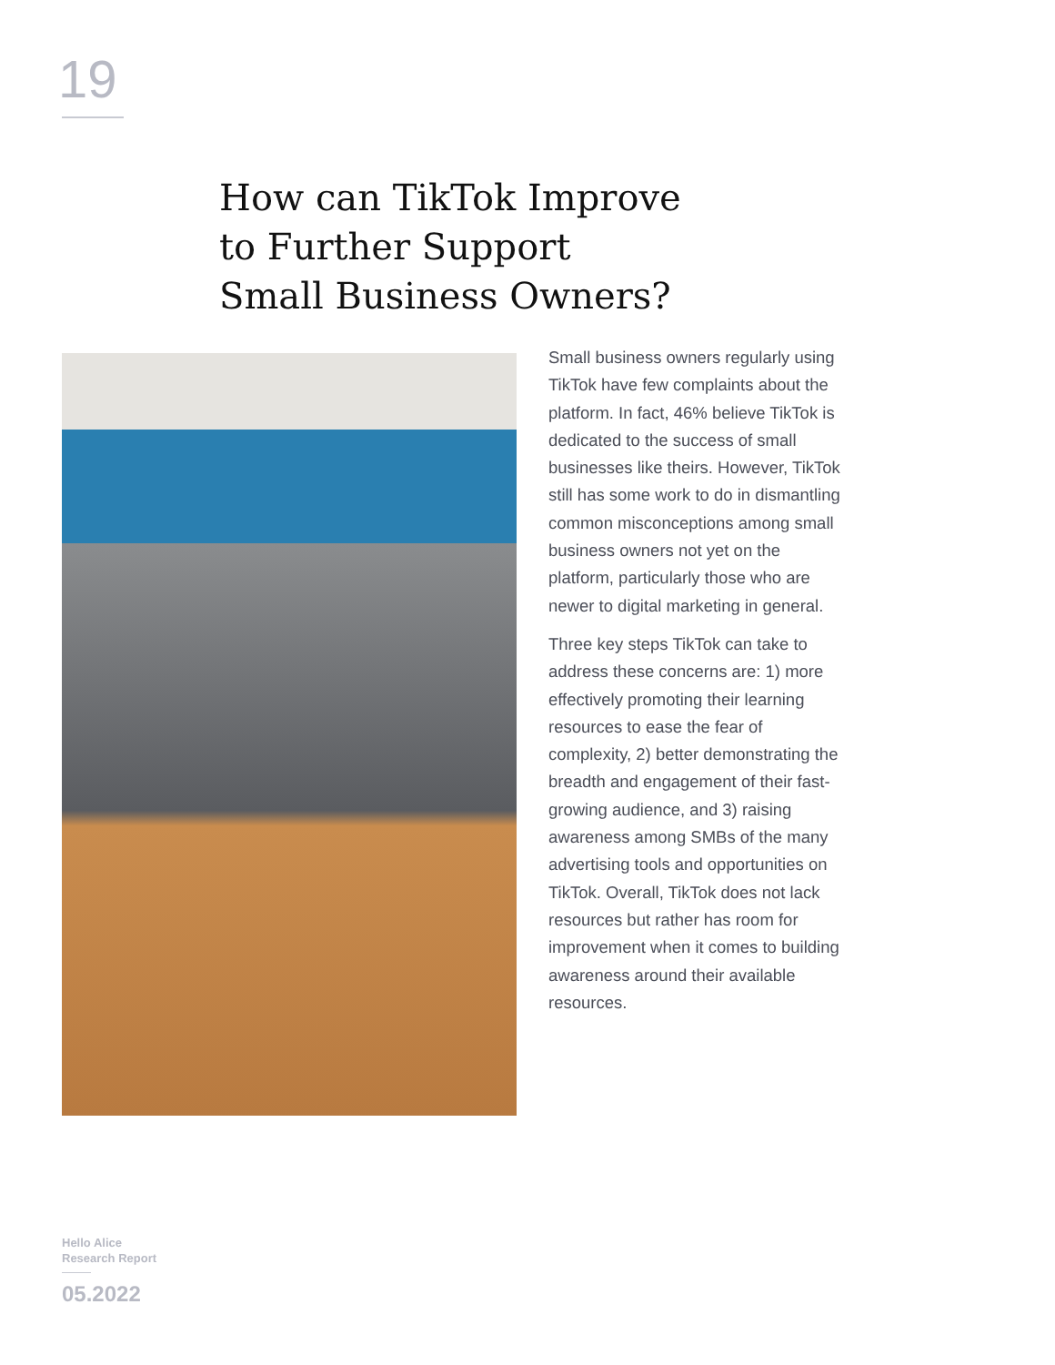19
How can TikTok Improve
to Further Support
Small Business Owners?
Small business owners regularly using TikTok have few complaints about the platform. In fact, 46% believe TikTok is dedicated to the success of small businesses like theirs. However, TikTok still has some work to do in dismantling common misconceptions among small business owners not yet on the platform, particularly those who are newer to digital marketing in general.
Three key steps TikTok can take to address these concerns are: 1) more effectively promoting their learning resources to ease the fear of complexity, 2) better demonstrating the breadth and engagement of their fast-growing audience, and 3) raising awareness among SMBs of the many advertising tools and opportunities on TikTok. Overall, TikTok does not lack resources but rather has room for improvement when it comes to building awareness around their available resources.
Hello Alice
Research Report
05.2022